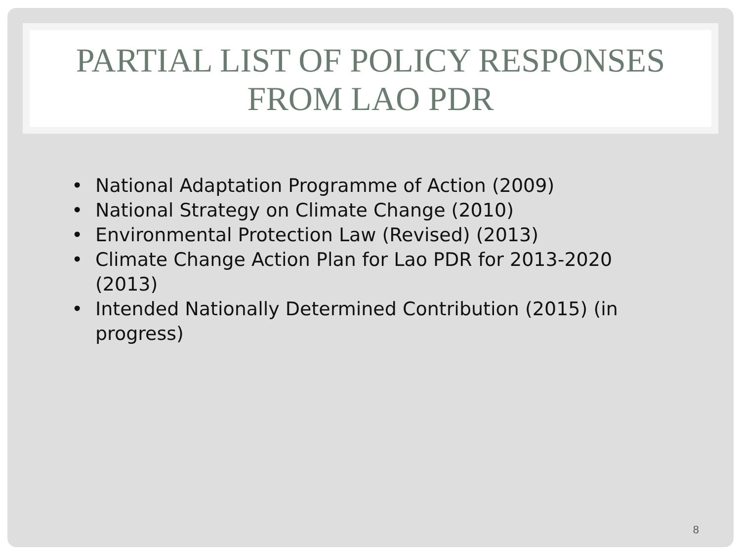PARTIAL LIST OF POLICY RESPONSES
FROM LAO PDR
• National Adaptation Programme of Action (2009)
• National Strategy on Climate Change (2010)
• Environmental Protection Law (Revised) (2013)
• Climate Change Action Plan for Lao PDR for 2013-2020 (2013)
• Intended Nationally Determined Contribution (2015) (in progress)
8